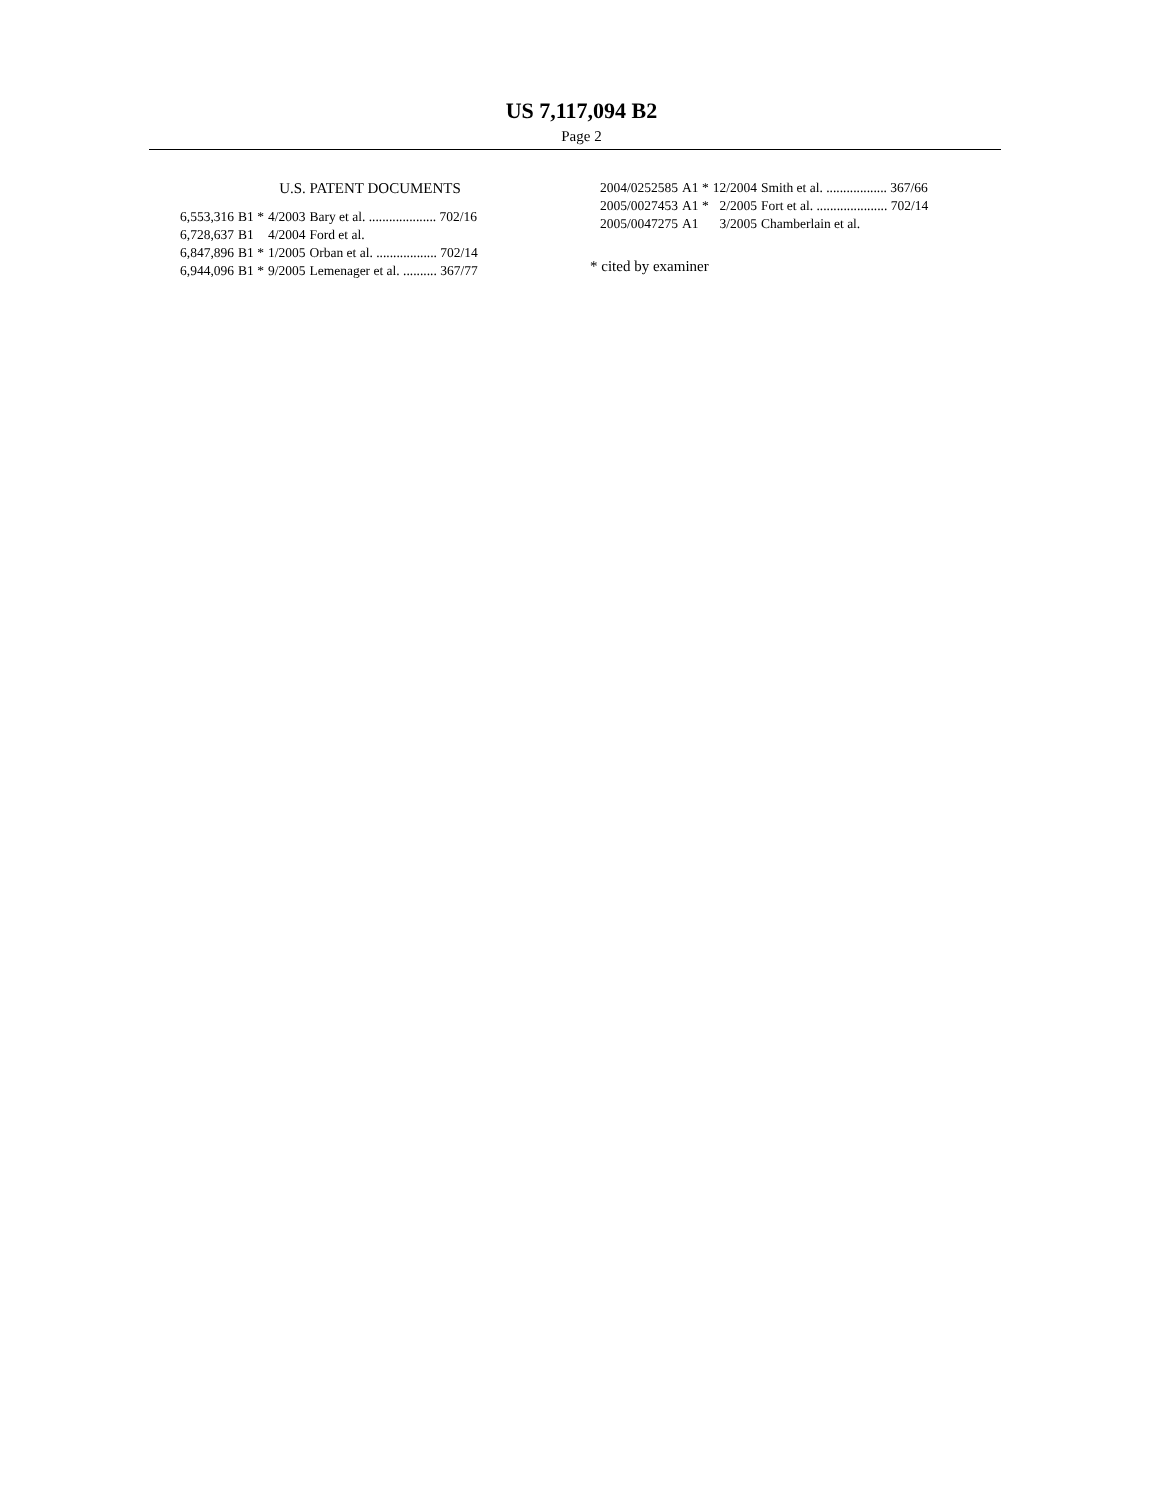US 7,117,094 B2
Page 2
U.S. PATENT DOCUMENTS
| 6,553,316 | B1 * | 4/2003 | Bary et al. .................... 702/16 |
| 6,728,637 | B1 | 4/2004 | Ford et al. |
| 6,847,896 | B1 * | 1/2005 | Orban et al. .................. 702/14 |
| 6,944,096 | B1 * | 9/2005 | Lemenager et al. .......... 367/77 |
| 2004/0252585 | A1 * | 12/2004 | Smith et al. .................. 367/66 |
| 2005/0027453 | A1 * | 2/2005 | Fort et al. ..................... 702/14 |
| 2005/0047275 | A1 | 3/2005 | Chamberlain et al. |
* cited by examiner